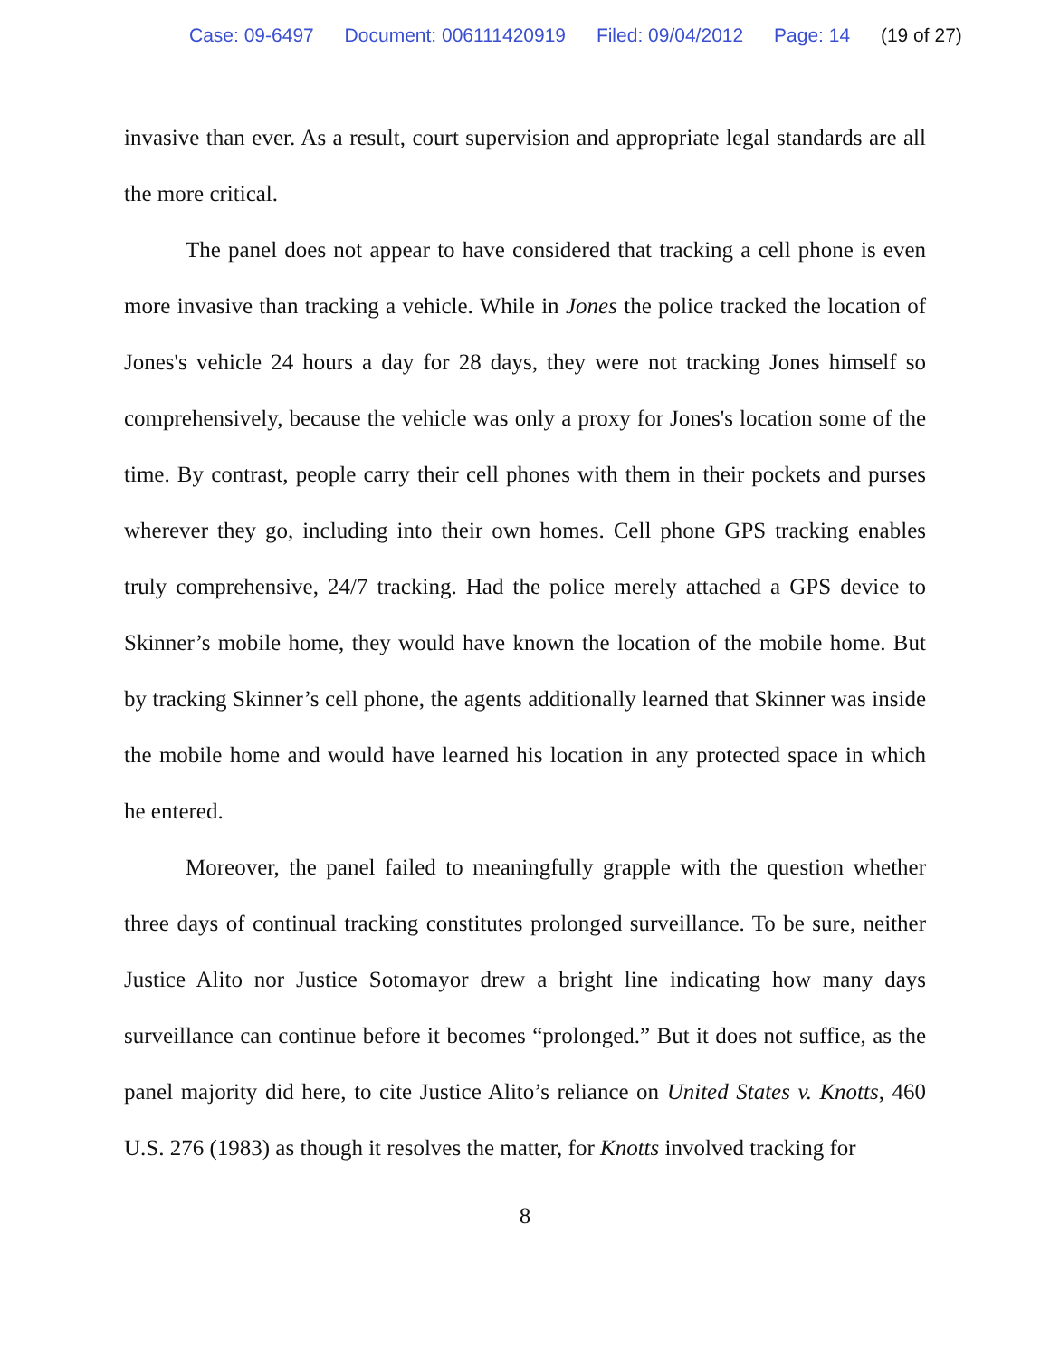Case: 09-6497 Document: 006111420919 Filed: 09/04/2012 Page: 14 (19 of 27)
invasive than ever. As a result, court supervision and appropriate legal standards are all the more critical.
The panel does not appear to have considered that tracking a cell phone is even more invasive than tracking a vehicle. While in Jones the police tracked the location of Jones's vehicle 24 hours a day for 28 days, they were not tracking Jones himself so comprehensively, because the vehicle was only a proxy for Jones's location some of the time. By contrast, people carry their cell phones with them in their pockets and purses wherever they go, including into their own homes. Cell phone GPS tracking enables truly comprehensive, 24/7 tracking. Had the police merely attached a GPS device to Skinner’s mobile home, they would have known the location of the mobile home. But by tracking Skinner’s cell phone, the agents additionally learned that Skinner was inside the mobile home and would have learned his location in any protected space in which he entered.
Moreover, the panel failed to meaningfully grapple with the question whether three days of continual tracking constitutes prolonged surveillance. To be sure, neither Justice Alito nor Justice Sotomayor drew a bright line indicating how many days surveillance can continue before it becomes “prolonged.” But it does not suffice, as the panel majority did here, to cite Justice Alito’s reliance on United States v. Knotts, 460 U.S. 276 (1983) as though it resolves the matter, for Knotts involved tracking for
8